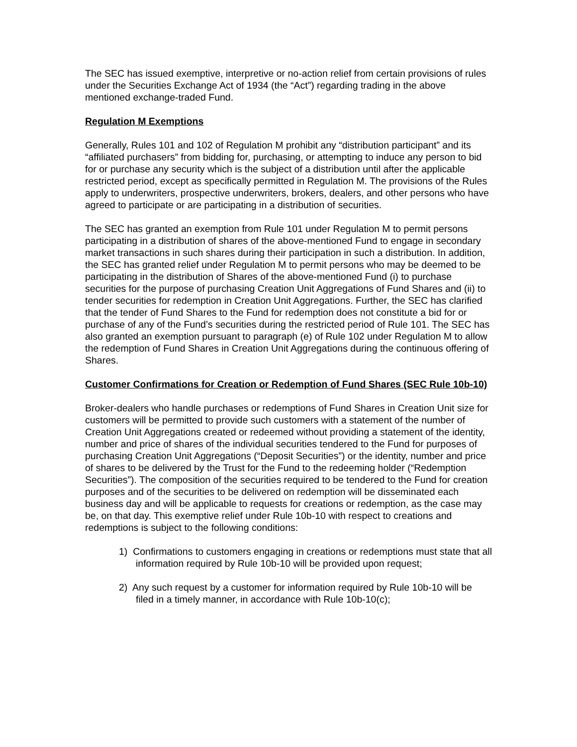The SEC has issued exemptive, interpretive or no-action relief from certain provisions of rules under the Securities Exchange Act of 1934 (the “Act”) regarding trading in the above mentioned exchange-traded Fund.
Regulation M Exemptions
Generally, Rules 101 and 102 of Regulation M prohibit any “distribution participant” and its “affiliated purchasers” from bidding for, purchasing, or attempting to induce any person to bid for or purchase any security which is the subject of a distribution until after the applicable restricted period, except as specifically permitted in Regulation M. The provisions of the Rules apply to underwriters, prospective underwriters, brokers, dealers, and other persons who have agreed to participate or are participating in a distribution of securities.
The SEC has granted an exemption from Rule 101 under Regulation M to permit persons participating in a distribution of shares of the above-mentioned Fund to engage in secondary market transactions in such shares during their participation in such a distribution. In addition, the SEC has granted relief under Regulation M to permit persons who may be deemed to be participating in the distribution of Shares of the above-mentioned Fund (i) to purchase securities for the purpose of purchasing Creation Unit Aggregations of Fund Shares and (ii) to tender securities for redemption in Creation Unit Aggregations. Further, the SEC has clarified that the tender of Fund Shares to the Fund for redemption does not constitute a bid for or purchase of any of the Fund’s securities during the restricted period of Rule 101. The SEC has also granted an exemption pursuant to paragraph (e) of Rule 102 under Regulation M to allow the redemption of Fund Shares in Creation Unit Aggregations during the continuous offering of Shares.
Customer Confirmations for Creation or Redemption of Fund Shares (SEC Rule 10b-10)
Broker-dealers who handle purchases or redemptions of Fund Shares in Creation Unit size for customers will be permitted to provide such customers with a statement of the number of Creation Unit Aggregations created or redeemed without providing a statement of the identity, number and price of shares of the individual securities tendered to the Fund for purposes of purchasing Creation Unit Aggregations (“Deposit Securities”) or the identity, number and price of shares to be delivered by the Trust for the Fund to the redeeming holder (“Redemption Securities”). The composition of the securities required to be tendered to the Fund for creation purposes and of the securities to be delivered on redemption will be disseminated each business day and will be applicable to requests for creations or redemption, as the case may be, on that day. This exemptive relief under Rule 10b-10 with respect to creations and redemptions is subject to the following conditions:
1) Confirmations to customers engaging in creations or redemptions must state that all information required by Rule 10b-10 will be provided upon request;
2) Any such request by a customer for information required by Rule 10b-10 will be filed in a timely manner, in accordance with Rule 10b-10(c);